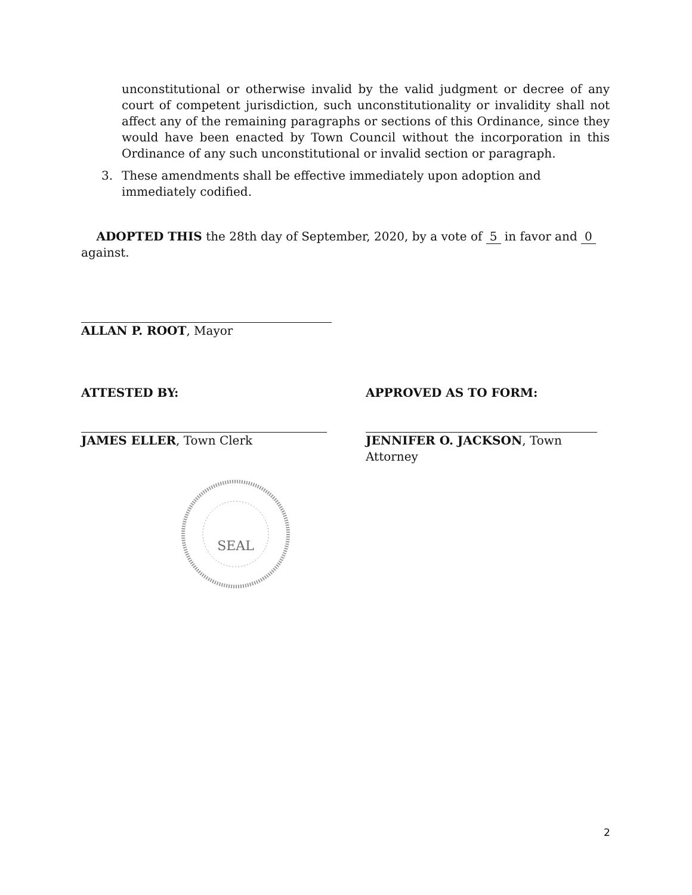unconstitutional or otherwise invalid by the valid judgment or decree of any court of competent jurisdiction, such unconstitutionality or invalidity shall not affect any of the remaining paragraphs or sections of this Ordinance, since they would have been enacted by Town Council without the incorporation in this Ordinance of any such unconstitutional or invalid section or paragraph.
3. These amendments shall be effective immediately upon adoption and immediately codified.
ADOPTED THIS the 28th day of September, 2020, by a vote of 5 in favor and 0
against.
ALLAN P. ROOT, Mayor
ATTESTED BY:
JAMES ELLER, Town Clerk
APPROVED AS TO FORM:
JENNIFER O. JACKSON, Town Attorney
SEAL
2